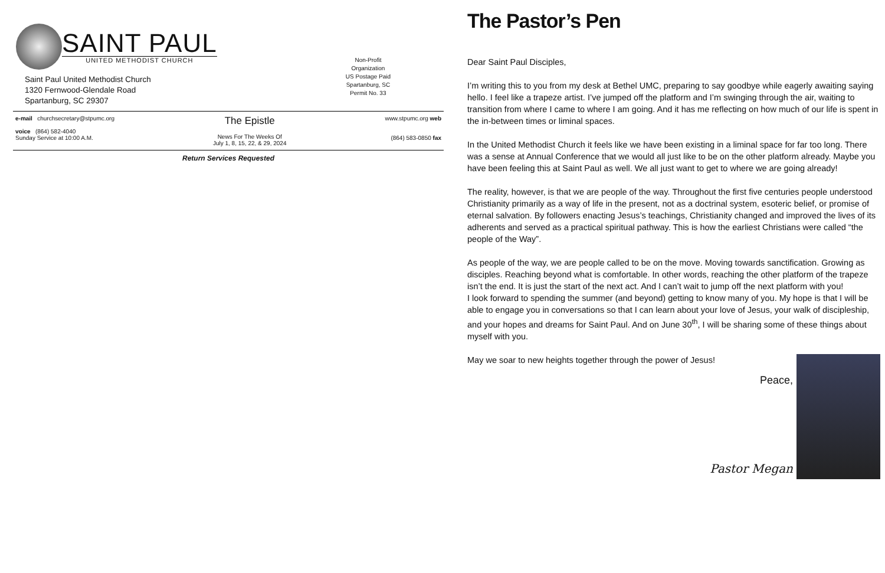SAINT PAUL
UNITED METHODIST CHURCH
Saint Paul United Methodist Church
1320 Fernwood-Glendale Road
Spartanburg, SC 29307
Non-Profit
Organization
US Postage Paid
Spartanburg, SC
Permit No. 33
e-mail churchsecretary@stpumc.org
voice (864) 582-4040
Sunday Service at 10:00 A.M.
The Epistle
News For The Weeks Of
July 1, 8, 15, 22, & 29, 2024
www.stpumc.org web
(864) 583-0850 fax
Return Services Requested
The Pastor’s Pen
Dear Saint Paul Disciples,
I’m writing this to you from my desk at Bethel UMC, preparing to say goodbye while eagerly awaiting saying hello. I feel like a trapeze artist. I’ve jumped off the platform and I’m swinging through the air, waiting to transition from where I came to where I am going. And it has me reflecting on how much of our life is spent in the in-between times or liminal spaces.
In the United Methodist Church it feels like we have been existing in a liminal space for far too long. There was a sense at Annual Conference that we would all just like to be on the other platform already. Maybe you have been feeling this at Saint Paul as well. We all just want to get to where we are going already!
The reality, however, is that we are people of the way. Throughout the first five centuries people understood Christianity primarily as a way of life in the present, not as a doctrinal system, esoteric belief, or promise of eternal salvation. By followers enacting Jesus’s teachings, Christianity changed and improved the lives of its adherents and served as a practical spiritual pathway. This is how the earliest Christians were called “the people of the Way”.
As people of the way, we are people called to be on the move. Moving towards sanctification. Growing as disciples. Reaching beyond what is comfortable. In other words, reaching the other platform of the trapeze isn’t the end. It is just the start of the next act. And I can’t wait to jump off the next platform with you!
I look forward to spending the summer (and beyond) getting to know many of you. My hope is that I will be able to engage you in conversations so that I can learn about your love of Jesus, your walk of discipleship, and your hopes and dreams for Saint Paul. And on June 30<sup>th</sup>, I will be sharing some of these things about myself with you.
May we soar to new heights together through the power of Jesus!
Peace,
Pastor Megan